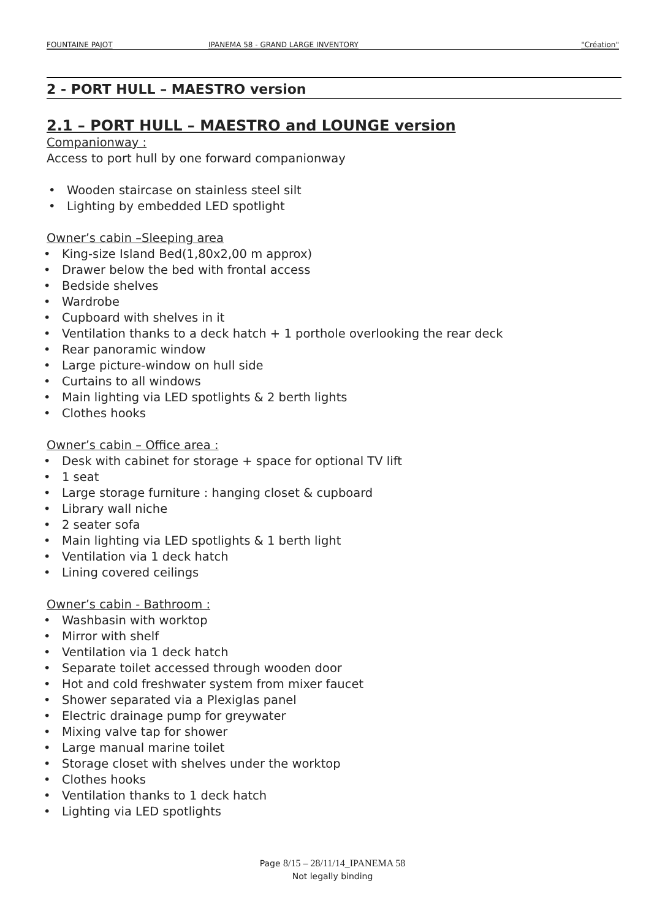FOUNTAINE PAJOT IPANEMA 58 - GRAND LARGE INVENTORY "Création"
2 - PORT HULL – MAESTRO version
2.1 – PORT HULL – MAESTRO and LOUNGE version
Companionway :
Access to port hull by one forward companionway
• Wooden staircase on stainless steel silt
• Lighting by embedded LED spotlight
Owner’s cabin –Sleeping area
• King-size Island Bed(1,80x2,00 m approx)
• Drawer below the bed with frontal access
• Bedside shelves
• Wardrobe
• Cupboard with shelves in it
• Ventilation thanks to a deck hatch + 1 porthole overlooking the rear deck
• Rear panoramic window
• Large picture-window on hull side
• Curtains to all windows
• Main lighting via LED spotlights & 2 berth lights
• Clothes hooks
Owner’s cabin – Office area :
• Desk with cabinet for storage + space for optional TV lift
• 1 seat
• Large storage furniture : hanging closet & cupboard
• Library wall niche
• 2 seater sofa
• Main lighting via LED spotlights & 1 berth light
• Ventilation via 1 deck hatch
• Lining covered ceilings
Owner’s cabin - Bathroom :
• Washbasin with worktop
• Mirror with shelf
• Ventilation via 1 deck hatch
• Separate toilet accessed through wooden door
• Hot and cold freshwater system from mixer faucet
• Shower separated via a Plexiglas panel
• Electric drainage pump for greywater
• Mixing valve tap for shower
• Large manual marine toilet
• Storage closet with shelves under the worktop
• Clothes hooks
• Ventilation thanks to 1 deck hatch
• Lighting via LED spotlights
Page 8/15 – 28/11/14_IPANEMA 58
Not legally binding